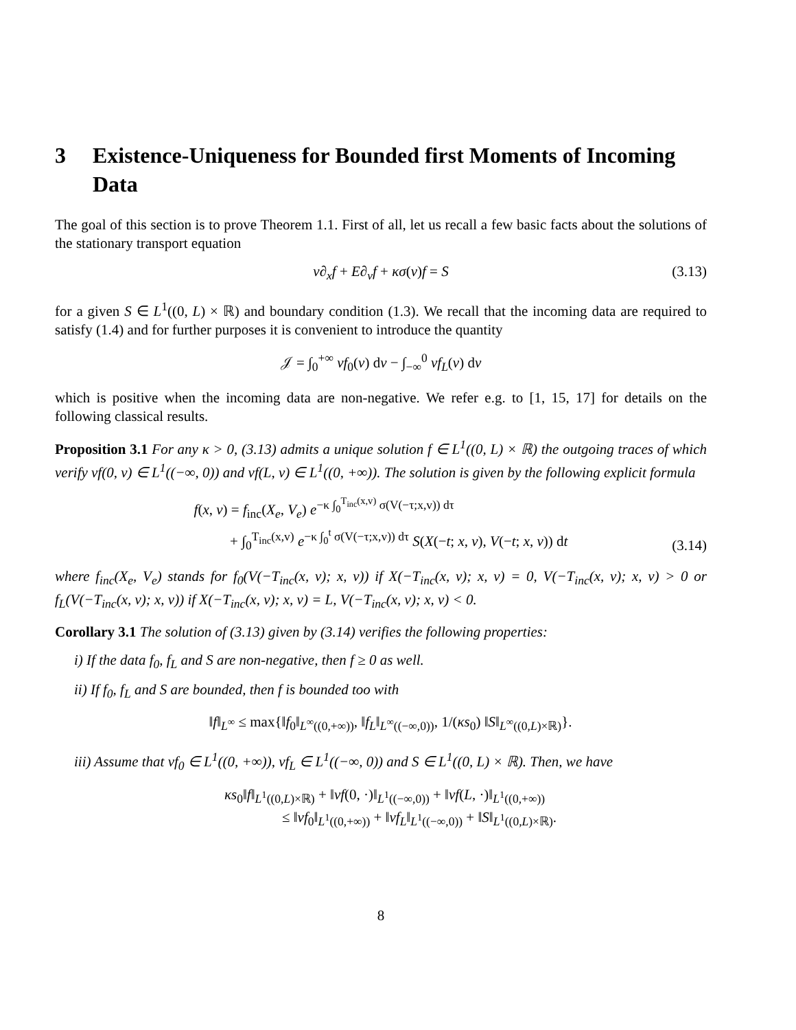3 Existence-Uniqueness for Bounded first Moments of Incoming Data
The goal of this section is to prove Theorem 1.1. First of all, let us recall a few basic facts about the solutions of the stationary transport equation
v∂<sub>x</sub>f + E∂<sub>v</sub>f + κσ(v)f = S (3.13)
for a given S ∈ L<sup>1</sup>((0, L) × ℝ) and boundary condition (1.3). We recall that the incoming data are required to satisfy (1.4) and for further purposes it is convenient to introduce the quantity
𝒥 = ∫<sub>0</sub><sup>+∞</sup> vf<sub>0</sub>(v) dv − ∫<sub>−∞</sub><sup>0</sup> vf<sub>L</sub>(v) dv
which is positive when the incoming data are non-negative. We refer e.g. to [1, 15, 17] for details on the following classical results.
Proposition 3.1 For any κ > 0, (3.13) admits a unique solution f ∈ L<sup>1</sup>((0, L) × ℝ) the outgoing traces of which verify vf(0, v) ∈ L<sup>1</sup>((−∞, 0)) and vf(L, v) ∈ L<sup>1</sup>((0, +∞)). The solution is given by the following explicit formula
f(x, v) = f<sub>inc</sub>(X<sub>e</sub>, V<sub>e</sub>) e<sup>−κ ∫<sub>0</sub><sup>T<sub>inc</sub>(x,v)</sup> σ(V(−τ;x,v)) dτ</sup>
+ ∫<sub>0</sub><sup>T<sub>inc</sub>(x,v)</sup> e<sup>−κ ∫<sub>0</sub><sup>t</sup> σ(V(−τ;x,v)) dτ</sup> S(X(−t; x, v), V(−t; x, v)) dt
(3.14)
where f<sub>inc</sub>(X<sub>e</sub>, V<sub>e</sub>) stands for f<sub>0</sub>(V(−T<sub>inc</sub>(x, v); x, v)) if X(−T<sub>inc</sub>(x, v); x, v) = 0, V(−T<sub>inc</sub>(x, v); x, v) > 0 or f<sub>L</sub>(V(−T<sub>inc</sub>(x, v); x, v)) if X(−T<sub>inc</sub>(x, v); x, v) = L, V(−T<sub>inc</sub>(x, v); x, v) < 0.
Corollary 3.1 The solution of (3.13) given by (3.14) verifies the following properties:
i) If the data f<sub>0</sub>, f<sub>L</sub> and S are non-negative, then f ≥ 0 as well.
ii) If f<sub>0</sub>, f<sub>L</sub> and S are bounded, then f is bounded too with
‖f‖<sub>L<sup>∞</sup></sub> ≤ max{‖f<sub>0</sub>‖<sub>L<sup>∞</sup>((0,+∞))</sub>, ‖f<sub>L</sub>‖<sub>L<sup>∞</sup>((−∞,0))</sub>, 1/(κs<sub>0</sub>) ‖S‖<sub>L<sup>∞</sup>((0,L)×ℝ)</sub>}.
iii) Assume that vf<sub>0</sub> ∈ L<sup>1</sup>((0, +∞)), vf<sub>L</sub> ∈ L<sup>1</sup>((−∞, 0)) and S ∈ L<sup>1</sup>((0, L) × ℝ). Then, we have
κs<sub>0</sub>‖f‖<sub>L<sup>1</sup>((0,L)×ℝ)</sub> + ‖vf(0, ·)‖<sub>L<sup>1</sup>((−∞,0))</sub> + ‖vf(L, ·)‖<sub>L<sup>1</sup>((0,+∞))</sub>
≤ ‖vf<sub>0</sub>‖<sub>L<sup>1</sup>((0,+∞))</sub> + ‖vf<sub>L</sub>‖<sub>L<sup>1</sup>((−∞,0))</sub> + ‖S‖<sub>L<sup>1</sup>((0,L)×ℝ)</sub>.
8